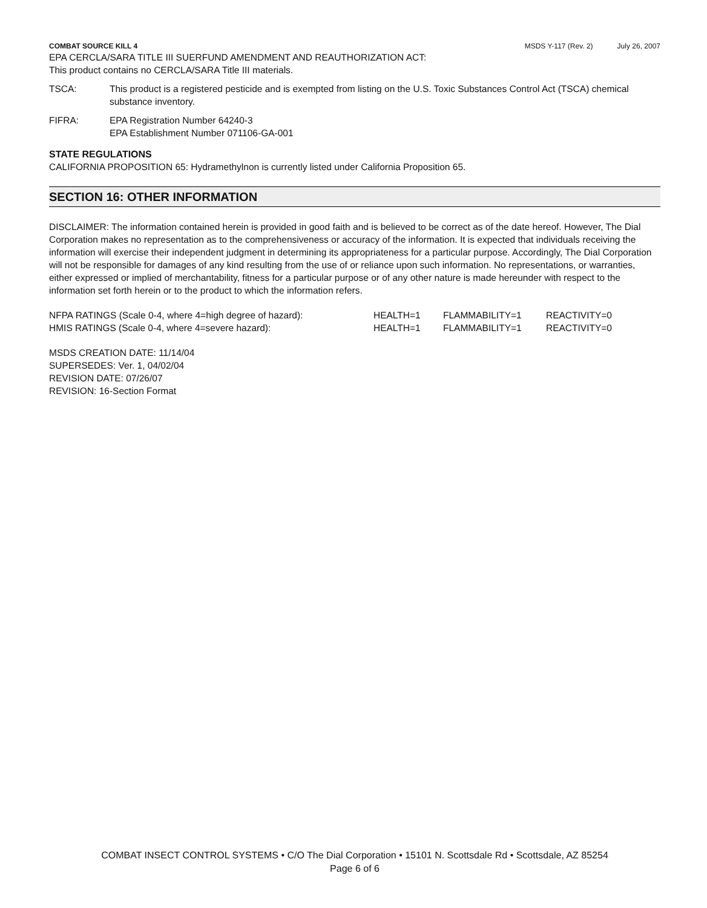COMBAT SOURCE KILL 4 MSDS Y-117 (Rev. 2) July 26, 2007
EPA CERCLA/SARA TITLE III SUERFUND AMENDMENT AND REAUTHORIZATION ACT:
This product contains no CERCLA/SARA Title III materials.
TSCA: This product is a registered pesticide and is exempted from listing on the U.S. Toxic Substances Control Act (TSCA) chemical substance inventory.
FIFRA: EPA Registration Number 64240-3
EPA Establishment Number 071106-GA-001
STATE REGULATIONS
CALIFORNIA PROPOSITION 65: Hydramethylnon is currently listed under California Proposition 65.
SECTION 16: OTHER INFORMATION
DISCLAIMER: The information contained herein is provided in good faith and is believed to be correct as of the date hereof. However, The Dial Corporation makes no representation as to the comprehensiveness or accuracy of the information. It is expected that individuals receiving the information will exercise their independent judgment in determining its appropriateness for a particular purpose. Accordingly, The Dial Corporation will not be responsible for damages of any kind resulting from the use of or reliance upon such information. No representations, or warranties, either expressed or implied of merchantability, fitness for a particular purpose or of any other nature is made hereunder with respect to the information set forth herein or to the product to which the information refers.
| NFPA RATINGS (Scale 0-4, where 4=high degree of hazard): | HEALTH=1 | FLAMMABILITY=1 | REACTIVITY=0 |
| HMIS RATINGS (Scale 0-4, where 4=severe hazard): | HEALTH=1 | FLAMMABILITY=1 | REACTIVITY=0 |
MSDS CREATION DATE: 11/14/04
SUPERSEDES: Ver. 1, 04/02/04
REVISION DATE: 07/26/07
REVISION: 16-Section Format
COMBAT INSECT CONTROL SYSTEMS • C/O The Dial Corporation • 15101 N. Scottsdale Rd • Scottsdale, AZ 85254
Page 6 of 6